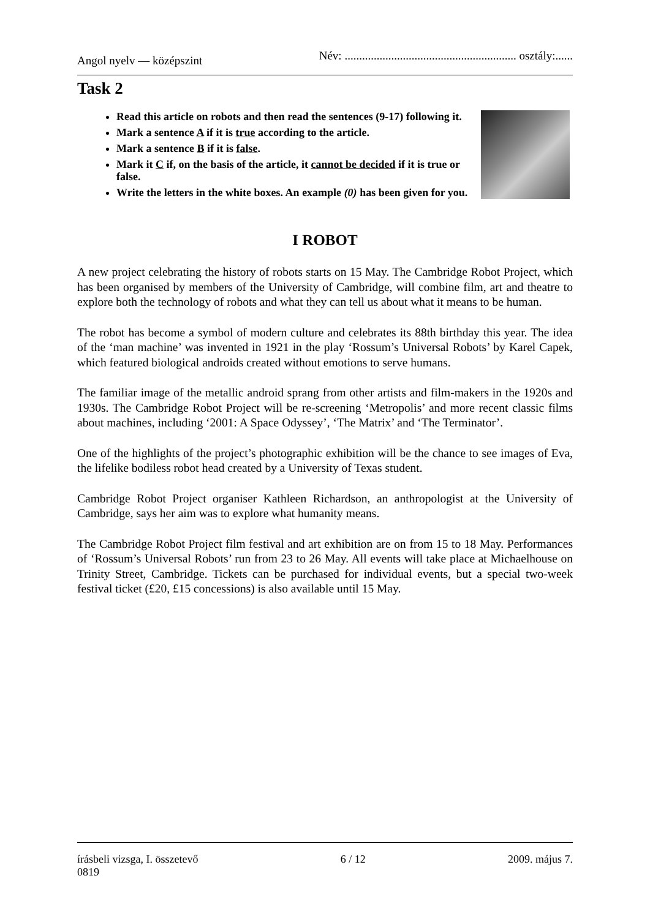Angol nyelv — középszint Név: ........................................................... osztály:......
Task 2
Read this article on robots and then read the sentences (9-17) following it.
Mark a sentence A if it is true according to the article.
Mark a sentence B if it is false.
Mark it C if, on the basis of the article, it cannot be decided if it is true or false.
Write the letters in the white boxes. An example (0) has been given for you.
I ROBOT
A new project celebrating the history of robots starts on 15 May. The Cambridge Robot Project, which has been organised by members of the University of Cambridge, will combine film, art and theatre to explore both the technology of robots and what they can tell us about what it means to be human.
The robot has become a symbol of modern culture and celebrates its 88th birthday this year. The idea of the ‘man machine’ was invented in 1921 in the play ‘Rossum’s Universal Robots’ by Karel Capek, which featured biological androids created without emotions to serve humans.
The familiar image of the metallic android sprang from other artists and film-makers in the 1920s and 1930s. The Cambridge Robot Project will be re-screening ‘Metropolis’ and more recent classic films about machines, including ‘2001: A Space Odyssey’, ‘The Matrix’ and ‘The Terminator’.
One of the highlights of the project’s photographic exhibition will be the chance to see images of Eva, the lifelike bodiless robot head created by a University of Texas student.
Cambridge Robot Project organiser Kathleen Richardson, an anthropologist at the University of Cambridge, says her aim was to explore what humanity means.
The Cambridge Robot Project film festival and art exhibition are on from 15 to 18 May. Performances of ‘Rossum’s Universal Robots’ run from 23 to 26 May. All events will take place at Michaelhouse on Trinity Street, Cambridge. Tickets can be purchased for individual events, but a special two-week festival ticket (£20, £15 concessions) is also available until 15 May.
írásbeli vizsga, I. összetevő
0819 6 / 12 2009. május 7.